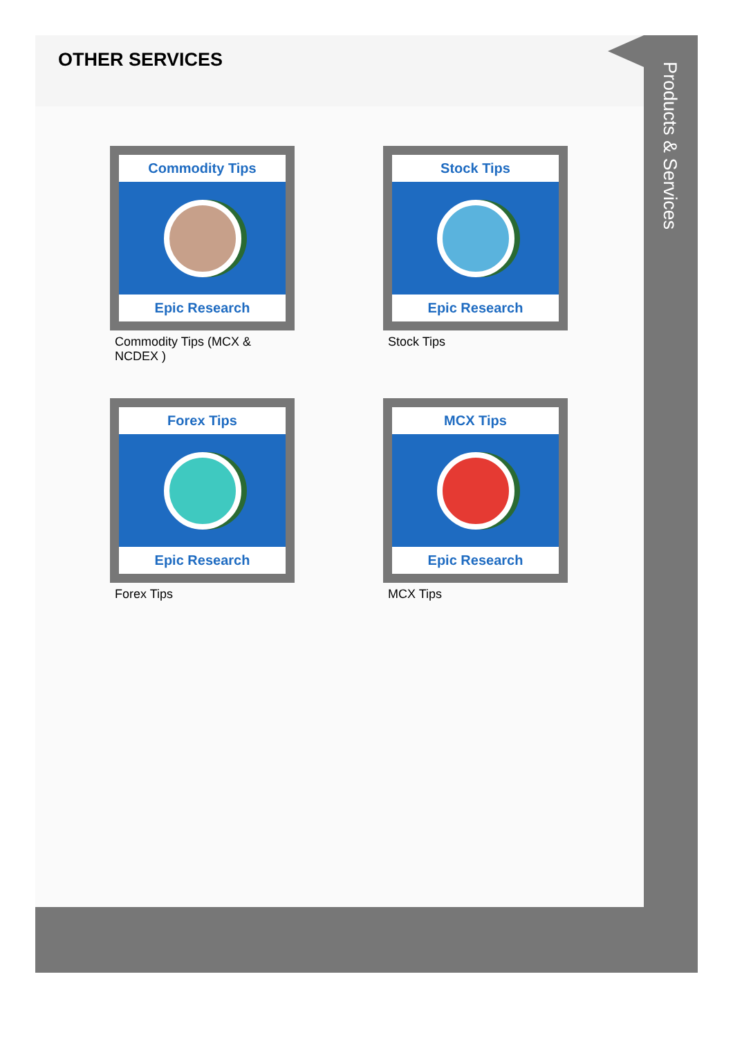OTHER SERVICES
Commodity Tips
Epic Research
Commodity Tips (MCX & NCDEX )
Stock Tips
Epic Research
Stock Tips
Forex Tips
Epic Research
Forex Tips
MCX Tips
Epic Research
MCX Tips
Products & Services